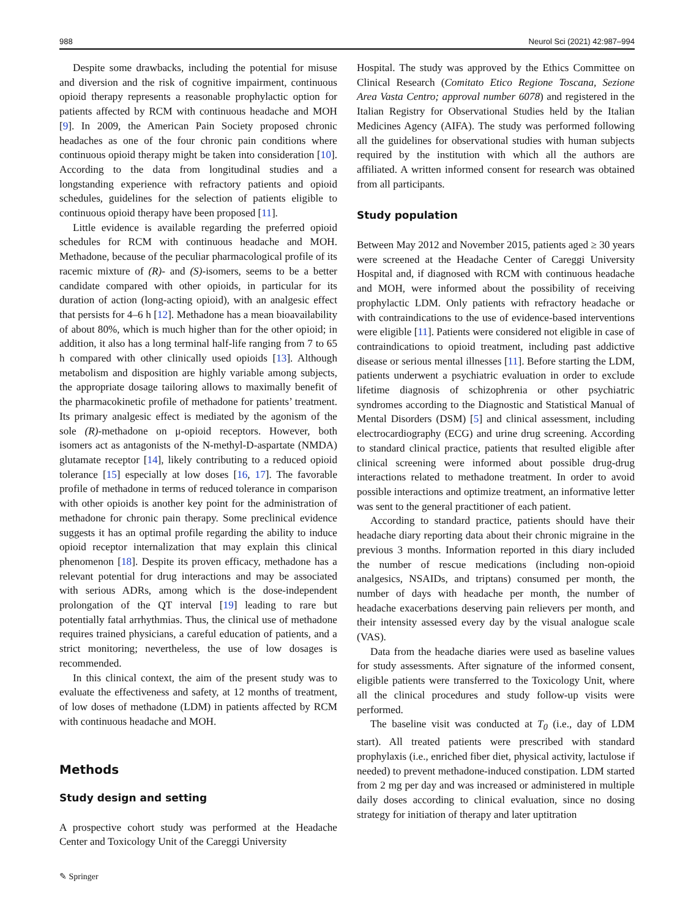988 Neurol Sci (2021) 42:987–994
Despite some drawbacks, including the potential for misuse and diversion and the risk of cognitive impairment, continuous opioid therapy represents a reasonable prophylactic option for patients affected by RCM with continuous headache and MOH [9]. In 2009, the American Pain Society proposed chronic headaches as one of the four chronic pain conditions where continuous opioid therapy might be taken into consideration [10]. According to the data from longitudinal studies and a longstanding experience with refractory patients and opioid schedules, guidelines for the selection of patients eligible to continuous opioid therapy have been proposed [11].
Little evidence is available regarding the preferred opioid schedules for RCM with continuous headache and MOH. Methadone, because of the peculiar pharmacological profile of its racemic mixture of (R)- and (S)-isomers, seems to be a better candidate compared with other opioids, in particular for its duration of action (long-acting opioid), with an analgesic effect that persists for 4–6 h [12]. Methadone has a mean bioavailability of about 80%, which is much higher than for the other opioid; in addition, it also has a long terminal half-life ranging from 7 to 65 h compared with other clinically used opioids [13]. Although metabolism and disposition are highly variable among subjects, the appropriate dosage tailoring allows to maximally benefit of the pharmacokinetic profile of methadone for patients’ treatment. Its primary analgesic effect is mediated by the agonism of the sole (R)-methadone on μ-opioid receptors. However, both isomers act as antagonists of the N-methyl-D-aspartate (NMDA) glutamate receptor [14], likely contributing to a reduced opioid tolerance [15] especially at low doses [16, 17]. The favorable profile of methadone in terms of reduced tolerance in comparison with other opioids is another key point for the administration of methadone for chronic pain therapy. Some preclinical evidence suggests it has an optimal profile regarding the ability to induce opioid receptor internalization that may explain this clinical phenomenon [18]. Despite its proven efficacy, methadone has a relevant potential for drug interactions and may be associated with serious ADRs, among which is the dose-independent prolongation of the QT interval [19] leading to rare but potentially fatal arrhythmias. Thus, the clinical use of methadone requires trained physicians, a careful education of patients, and a strict monitoring; nevertheless, the use of low dosages is recommended.
In this clinical context, the aim of the present study was to evaluate the effectiveness and safety, at 12 months of treatment, of low doses of methadone (LDM) in patients affected by RCM with continuous headache and MOH.
Methods
Study design and setting
A prospective cohort study was performed at the Headache Center and Toxicology Unit of the Careggi University
Hospital. The study was approved by the Ethics Committee on Clinical Research (Comitato Etico Regione Toscana, Sezione Area Vasta Centro; approval number 6078) and registered in the Italian Registry for Observational Studies held by the Italian Medicines Agency (AIFA). The study was performed following all the guidelines for observational studies with human subjects required by the institution with which all the authors are affiliated. A written informed consent for research was obtained from all participants.
Study population
Between May 2012 and November 2015, patients aged ≥ 30 years were screened at the Headache Center of Careggi University Hospital and, if diagnosed with RCM with continuous headache and MOH, were informed about the possibility of receiving prophylactic LDM. Only patients with refractory headache or with contraindications to the use of evidence-based interventions were eligible [11]. Patients were considered not eligible in case of contraindications to opioid treatment, including past addictive disease or serious mental illnesses [11]. Before starting the LDM, patients underwent a psychiatric evaluation in order to exclude lifetime diagnosis of schizophrenia or other psychiatric syndromes according to the Diagnostic and Statistical Manual of Mental Disorders (DSM) [5] and clinical assessment, including electrocardiography (ECG) and urine drug screening. According to standard clinical practice, patients that resulted eligible after clinical screening were informed about possible drug-drug interactions related to methadone treatment. In order to avoid possible interactions and optimize treatment, an informative letter was sent to the general practitioner of each patient.
According to standard practice, patients should have their headache diary reporting data about their chronic migraine in the previous 3 months. Information reported in this diary included the number of rescue medications (including non-opioid analgesics, NSAIDs, and triptans) consumed per month, the number of days with headache per month, the number of headache exacerbations deserving pain relievers per month, and their intensity assessed every day by the visual analogue scale (VAS).
Data from the headache diaries were used as baseline values for study assessments. After signature of the informed consent, eligible patients were transferred to the Toxicology Unit, where all the clinical procedures and study follow-up visits were performed.
The baseline visit was conducted at T<sub>0</sub> (i.e., day of LDM start). All treated patients were prescribed with standard prophylaxis (i.e., enriched fiber diet, physical activity, lactulose if needed) to prevent methadone-induced constipation. LDM started from 2 mg per day and was increased or administered in multiple daily doses according to clinical evaluation, since no dosing strategy for initiation of therapy and later uptitration
✎ Springer